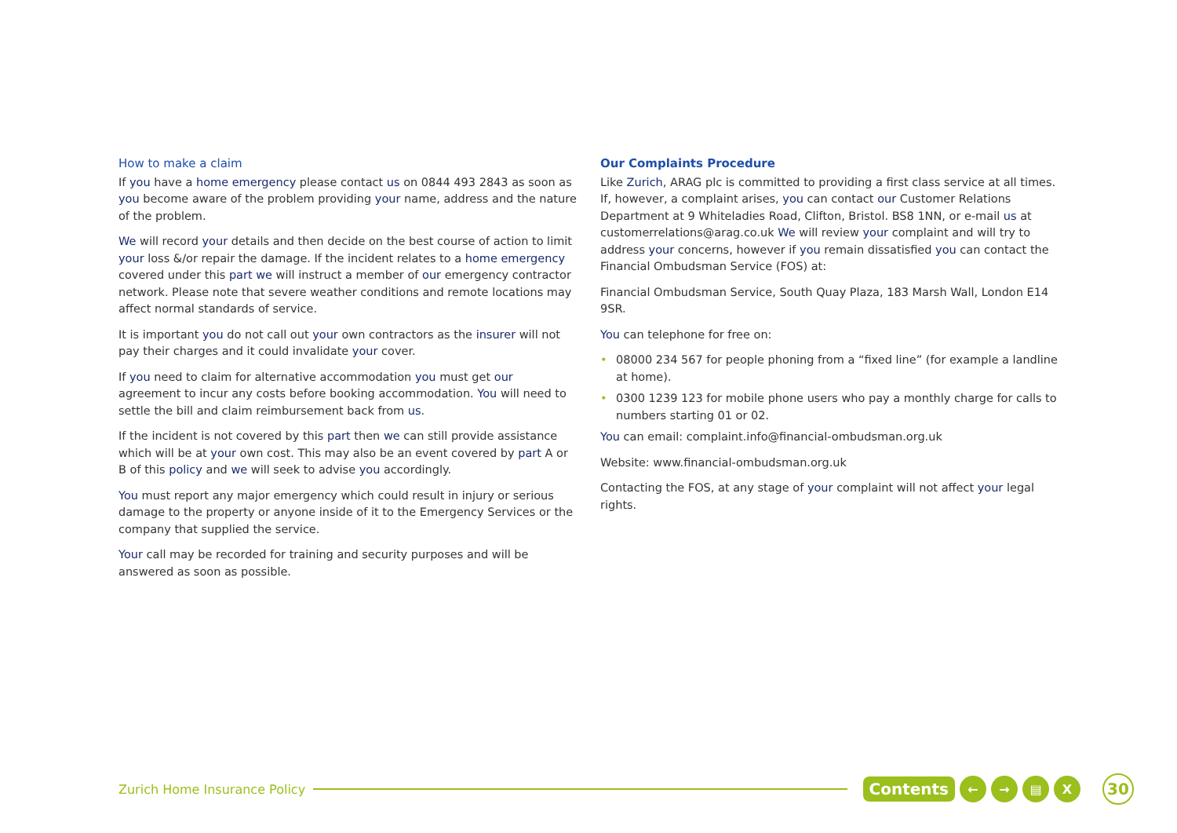How to make a claim
If you have a home emergency please contact us on 0844 493 2843 as soon as you become aware of the problem providing your name, address and the nature of the problem.
We will record your details and then decide on the best course of action to limit your loss &/or repair the damage. If the incident relates to a home emergency covered under this part we will instruct a member of our emergency contractor network. Please note that severe weather conditions and remote locations may affect normal standards of service.
It is important you do not call out your own contractors as the insurer will not pay their charges and it could invalidate your cover.
If you need to claim for alternative accommodation you must get our agreement to incur any costs before booking accommodation. You will need to settle the bill and claim reimbursement back from us.
If the incident is not covered by this part then we can still provide assistance which will be at your own cost. This may also be an event covered by part A or B of this policy and we will seek to advise you accordingly.
You must report any major emergency which could result in injury or serious damage to the property or anyone inside of it to the Emergency Services or the company that supplied the service.
Your call may be recorded for training and security purposes and will be answered as soon as possible.
Our Complaints Procedure
Like Zurich, ARAG plc is committed to providing a first class service at all times. If, however, a complaint arises, you can contact our Customer Relations Department at 9 Whiteladies Road, Clifton, Bristol. BS8 1NN, or e-mail us at customerrelations@arag.co.uk We will review your complaint and will try to address your concerns, however if you remain dissatisfied you can contact the Financial Ombudsman Service (FOS) at:
Financial Ombudsman Service, South Quay Plaza, 183 Marsh Wall, London E14 9SR.
You can telephone for free on:
• 08000 234 567 for people phoning from a “fixed line” (for example a landline at home).
• 0300 1239 123 for mobile phone users who pay a monthly charge for calls to numbers starting 01 or 02.
You can email: complaint.info@financial-ombudsman.org.uk
Website: www.financial-ombudsman.org.uk
Contacting the FOS, at any stage of your complaint will not affect your legal rights.
Zurich Home Insurance Policy
Contents ← → ▤ X 30